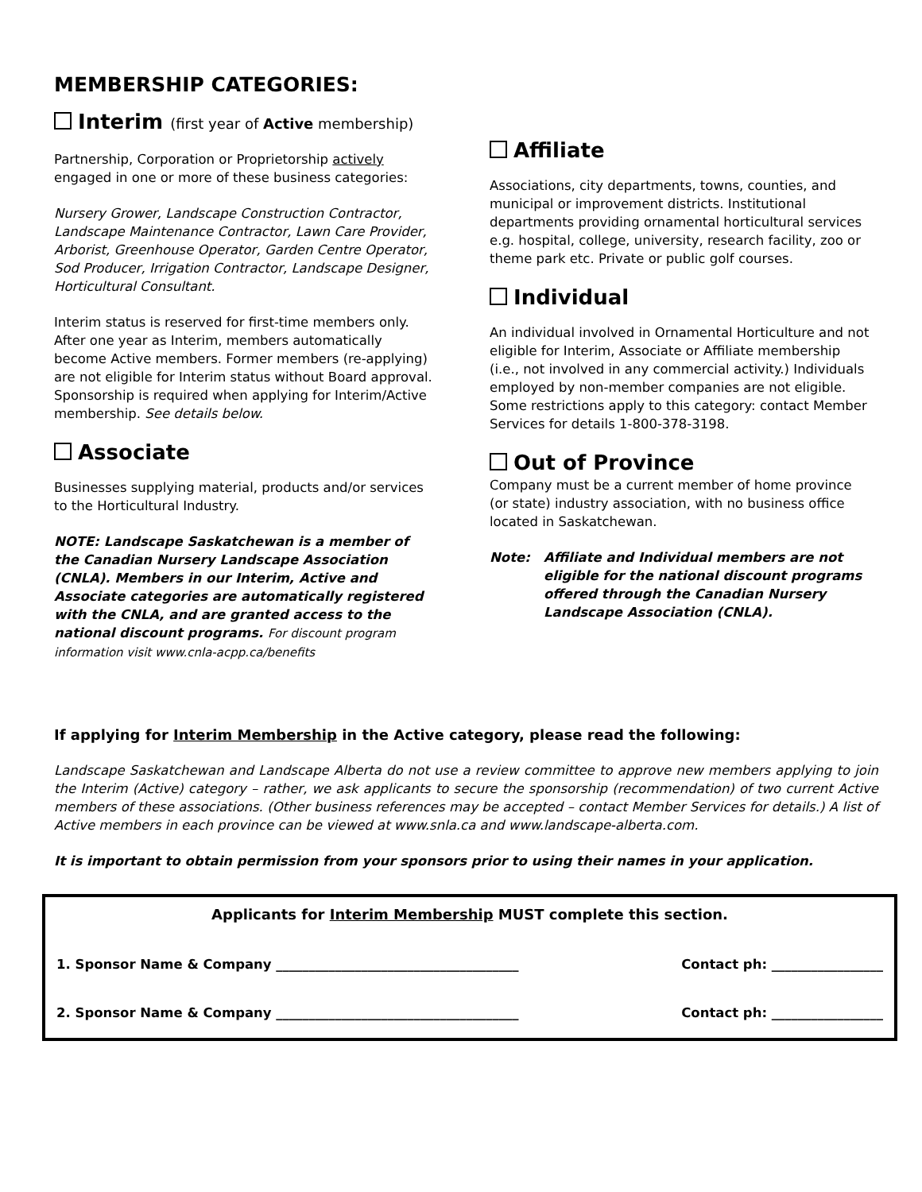MEMBERSHIP CATEGORIES:
Interim (first year of Active membership)
Partnership, Corporation or Proprietorship actively engaged in one or more of these business categories:
Nursery Grower, Landscape Construction Contractor, Landscape Maintenance Contractor, Lawn Care Provider, Arborist, Greenhouse Operator, Garden Centre Operator, Sod Producer, Irrigation Contractor, Landscape Designer, Horticultural Consultant.
Interim status is reserved for first-time members only. After one year as Interim, members automatically become Active members. Former members (re-applying) are not eligible for Interim status without Board approval. Sponsorship is required when applying for Interim/Active membership. See details below.
Associate
Businesses supplying material, products and/or services to the Horticultural Industry.
NOTE: Landscape Saskatchewan is a member of the Canadian Nursery Landscape Association (CNLA). Members in our Interim, Active and Associate categories are automatically registered with the CNLA, and are granted access to the national discount programs. For discount program information visit www.cnla-acpp.ca/benefits
Affiliate
Associations, city departments, towns, counties, and municipal or improvement districts. Institutional departments providing ornamental horticultural services e.g. hospital, college, university, research facility, zoo or theme park etc. Private or public golf courses.
Individual
An individual involved in Ornamental Horticulture and not eligible for Interim, Associate or Affiliate membership (i.e., not involved in any commercial activity.) Individuals employed by non-member companies are not eligible. Some restrictions apply to this category: contact Member Services for details 1-800-378-3198.
Out of Province
Company must be a current member of home province (or state) industry association, with no business office located in Saskatchewan.
Note: Affiliate and Individual members are not eligible for the national discount programs offered through the Canadian Nursery Landscape Association (CNLA).
If applying for Interim Membership in the Active category, please read the following:
Landscape Saskatchewan and Landscape Alberta do not use a review committee to approve new members applying to join the Interim (Active) category – rather, we ask applicants to secure the sponsorship (recommendation) of two current Active members of these associations. (Other business references may be accepted – contact Member Services for details.) A list of Active members in each province can be viewed at www.snla.ca and www.landscape-alberta.com.
It is important to obtain permission from your sponsors prior to using their names in your application.
Applicants for Interim Membership MUST complete this section.
1. Sponsor Name & Company _____________________________________ Contact ph: _________________
2. Sponsor Name & Company _____________________________________ Contact ph: _________________